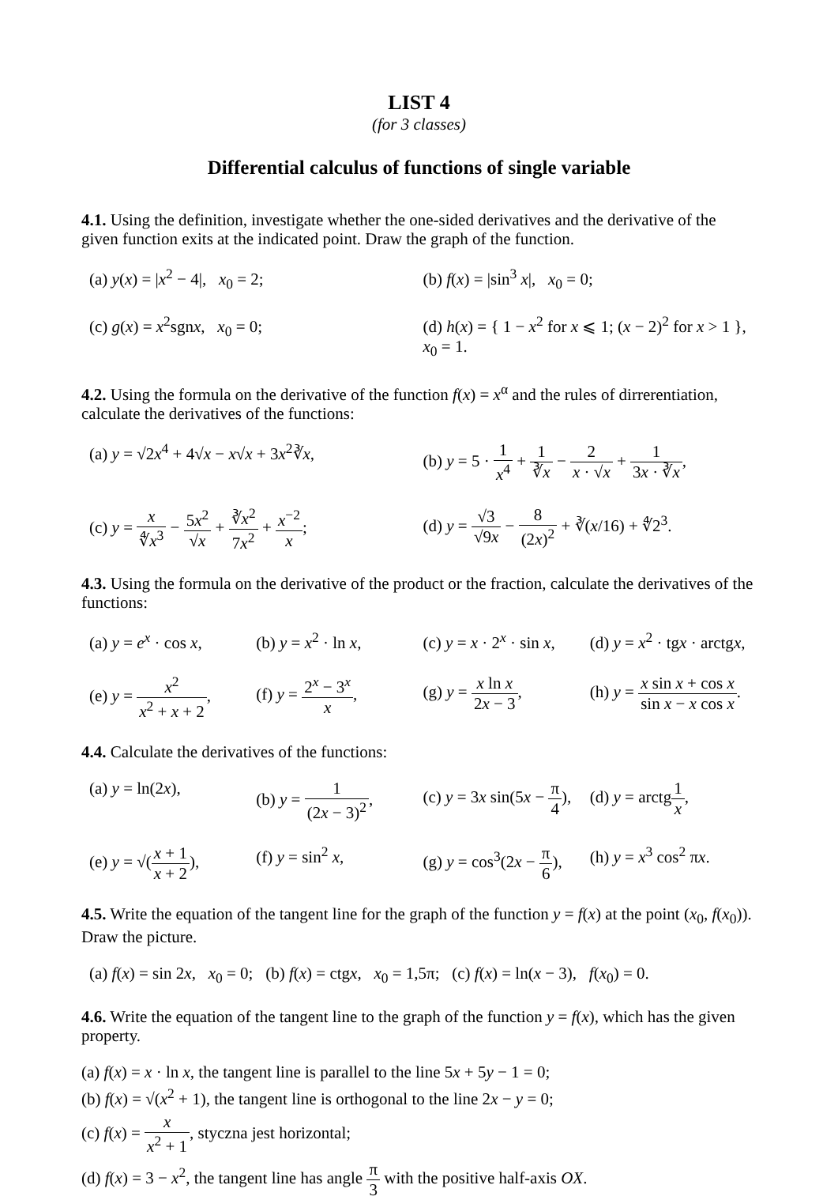LIST 4
(for 3 classes)
Differential calculus of functions of single variable
4.1. Using the definition, investigate whether the one-sided derivatives and the derivative of the given function exits at the indicated point. Draw the graph of the function.
(a) y(x) = |x<sup>2</sup> − 4|, x<sub>0</sub> = 2; (b) f(x) = |sin<sup>3</sup> x|, x<sub>0</sub> = 0;
(c) g(x) = x<sup>2</sup>sgnx, x<sub>0</sub> = 0; (d) h(x) = { 1 − x<sup>2</sup> for x ⩽ 1; (x − 2)<sup>2</sup> for x > 1 }, x<sub>0</sub> = 1.
4.2. Using the formula on the derivative of the function f(x) = x<sup>α</sup> and the rules of dirrerentiation, calculate the derivatives of the functions:
(a) y = √2x<sup>4</sup> + 4√x − x√x + 3x<sup>2</sup>∛x, (b) y = 5 · 1 x<sup>4</sup> + 1 ∛x − 2 x · √x + 1 3x · ∛x,
(c) y = x ∜x<sup>3</sup> − 5x<sup>2</sup> √x + ∛x<sup>2</sup> 7x<sup>2</sup> + x<sup>−2</sup> x; (d) y = √3 √9x − 8 (2x)<sup>2</sup> + ∛(x/16) + ∜2<sup>3</sup>.
4.3. Using the formula on the derivative of the product or the fraction, calculate the derivatives of the functions:
(a) y = e<sup>x</sup> · cos x, (b) y = x<sup>2</sup> · ln x, (c) y = x · 2<sup>x</sup> · sin x, (d) y = x<sup>2</sup> · tgx · arctgx,
(e) y = x<sup>2</sup> x<sup>2</sup> + x + 2, (f) y = 2<sup>x</sup> − 3<sup>x</sup> x, (g) y = x ln x 2x − 3, (h) y = x sin x + cos x sin x − x cos x.
4.4. Calculate the derivatives of the functions:
(a) y = ln(2x), (b) y = 1 (2x − 3)<sup>2</sup>, (c) y = 3x sin(5x − π 4), (d) y = arctg1 x,
(e) y = √(x + 1 x + 2), (f) y = sin<sup>2</sup> x, (g) y = cos<sup>3</sup>(2x − π 6), (h) y = x<sup>3</sup> cos<sup>2</sup> πx.
4.5. Write the equation of the tangent line for the graph of the function y = f(x) at the point (x<sub>0</sub>, f(x<sub>0</sub>)). Draw the picture.
(a) f(x) = sin 2x, x<sub>0</sub> = 0; (b) f(x) = ctgx, x<sub>0</sub> = 1,5π; (c) f(x) = ln(x − 3), f(x<sub>0</sub>) = 0.
4.6. Write the equation of the tangent line to the graph of the function y = f(x), which has the given property.
(a) f(x) = x · ln x, the tangent line is parallel to the line 5x + 5y − 1 = 0;
(b) f(x) = √(x<sup>2</sup> + 1), the tangent line is orthogonal to the line 2x − y = 0;
(c) f(x) = x x<sup>2</sup> + 1, styczna jest horizontal;
(d) f(x) = 3 − x<sup>2</sup>, the tangent line has angle π 3 with the positive half-axis OX.